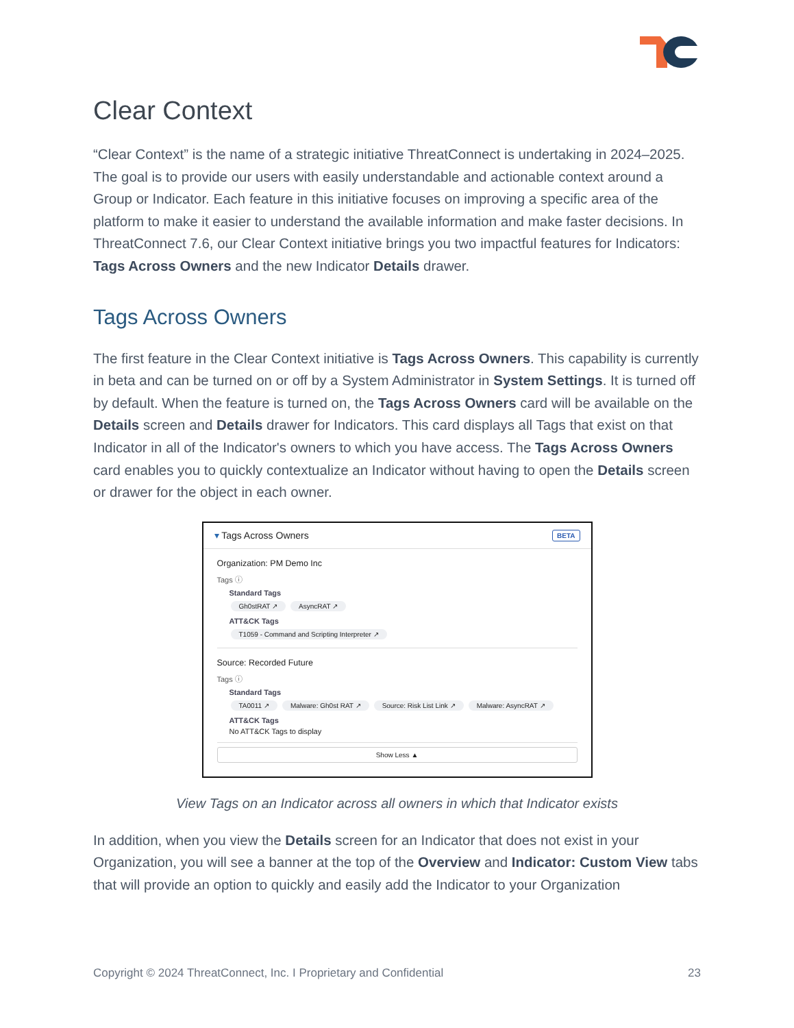Clear Context
“Clear Context” is the name of a strategic initiative ThreatConnect is undertaking in 2024–2025. The goal is to provide our users with easily understandable and actionable context around a Group or Indicator. Each feature in this initiative focuses on improving a specific area of the platform to make it easier to understand the available information and make faster decisions. In ThreatConnect 7.6, our Clear Context initiative brings you two impactful features for Indicators: Tags Across Owners and the new Indicator Details drawer.
Tags Across Owners
The first feature in the Clear Context initiative is Tags Across Owners. This capability is currently in beta and can be turned on or off by a System Administrator in System Settings. It is turned off by default. When the feature is turned on, the Tags Across Owners card will be available on the Details screen and Details drawer for Indicators. This card displays all Tags that exist on that Indicator in all of the Indicator's owners to which you have access. The Tags Across Owners card enables you to quickly contextualize an Indicator without having to open the Details screen or drawer for the object in each owner.
▾ Tags Across Owners BETA
Organization: PM Demo Inc
Tags ⓘ
Standard Tags
Gh0stRAT ↗ AsyncRAT ↗
ATT&CK Tags
T1059 - Command and Scripting Interpreter ↗
Source: Recorded Future
Tags ⓘ
Standard Tags
TA0011 ↗ Malware: Gh0st RAT ↗ Source: Risk List Link ↗ Malware: AsyncRAT ↗
ATT&CK Tags
No ATT&CK Tags to display
Show Less ▲
View Tags on an Indicator across all owners in which that Indicator exists
In addition, when you view the Details screen for an Indicator that does not exist in your Organization, you will see a banner at the top of the Overview and Indicator: Custom View tabs that will provide an option to quickly and easily add the Indicator to your Organization
Copyright © 2024 ThreatConnect, Inc. I Proprietary and Confidential 23